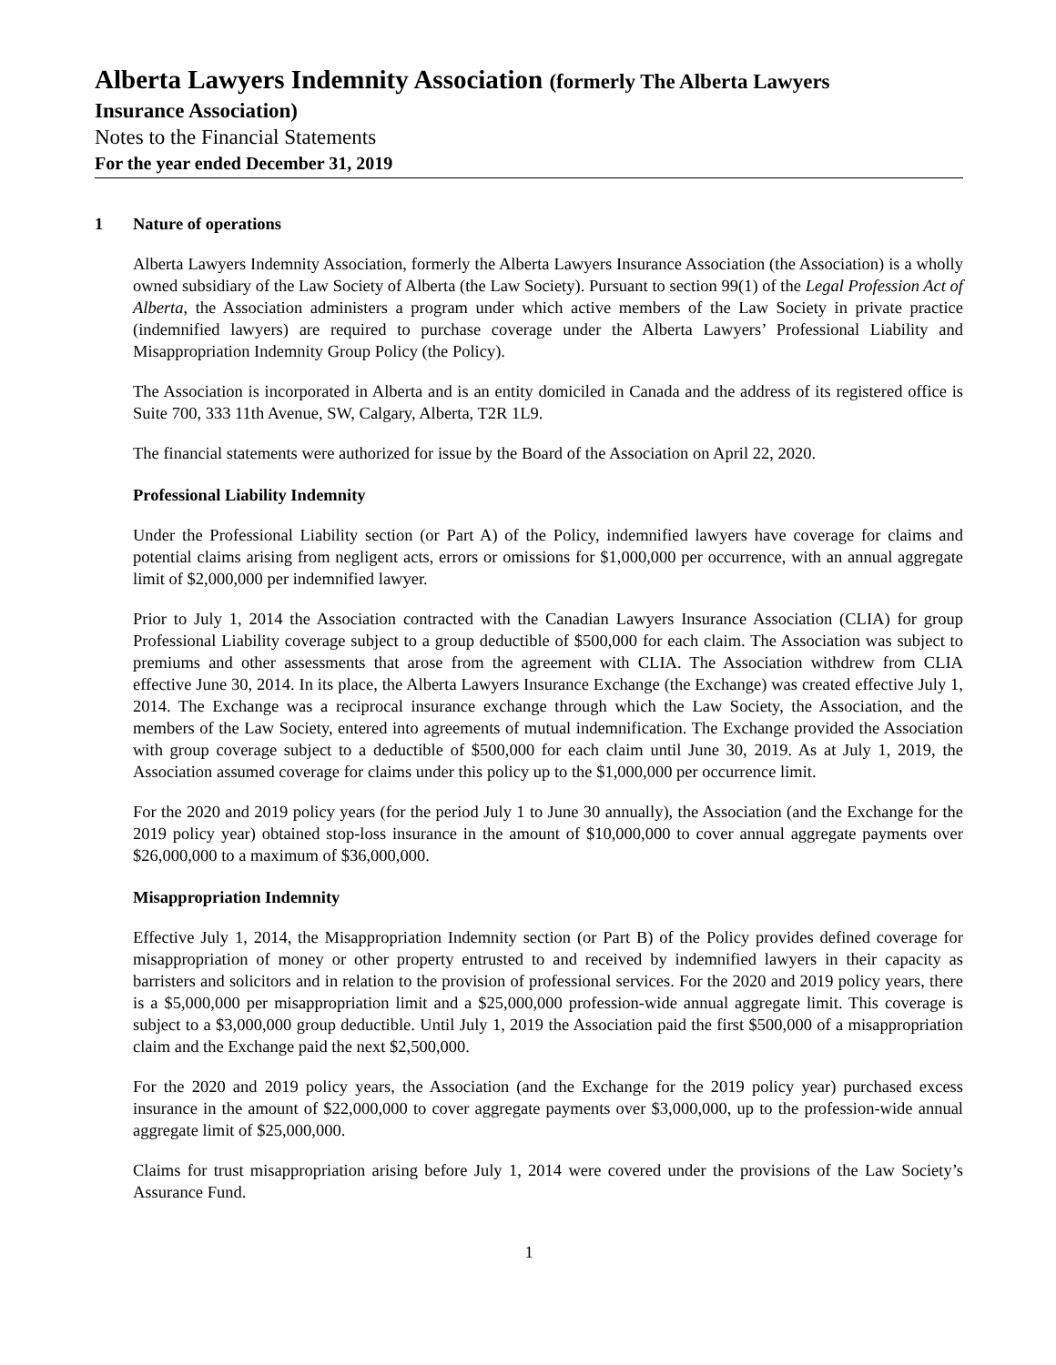Alberta Lawyers Indemnity Association (formerly The Alberta Lawyers
Insurance Association)
Notes to the Financial Statements
For the year ended December 31, 2019
1 Nature of operations
Alberta Lawyers Indemnity Association, formerly the Alberta Lawyers Insurance Association (the Association) is a wholly owned subsidiary of the Law Society of Alberta (the Law Society). Pursuant to section 99(1) of the Legal Profession Act of Alberta, the Association administers a program under which active members of the Law Society in private practice (indemnified lawyers) are required to purchase coverage under the Alberta Lawyers’ Professional Liability and Misappropriation Indemnity Group Policy (the Policy).
The Association is incorporated in Alberta and is an entity domiciled in Canada and the address of its registered office is Suite 700, 333 11th Avenue, SW, Calgary, Alberta, T2R 1L9.
The financial statements were authorized for issue by the Board of the Association on April 22, 2020.
Professional Liability Indemnity
Under the Professional Liability section (or Part A) of the Policy, indemnified lawyers have coverage for claims and potential claims arising from negligent acts, errors or omissions for $1,000,000 per occurrence, with an annual aggregate limit of $2,000,000 per indemnified lawyer.
Prior to July 1, 2014 the Association contracted with the Canadian Lawyers Insurance Association (CLIA) for group Professional Liability coverage subject to a group deductible of $500,000 for each claim. The Association was subject to premiums and other assessments that arose from the agreement with CLIA. The Association withdrew from CLIA effective June 30, 2014. In its place, the Alberta Lawyers Insurance Exchange (the Exchange) was created effective July 1, 2014. The Exchange was a reciprocal insurance exchange through which the Law Society, the Association, and the members of the Law Society, entered into agreements of mutual indemnification. The Exchange provided the Association with group coverage subject to a deductible of $500,000 for each claim until June 30, 2019. As at July 1, 2019, the Association assumed coverage for claims under this policy up to the $1,000,000 per occurrence limit.
For the 2020 and 2019 policy years (for the period July 1 to June 30 annually), the Association (and the Exchange for the 2019 policy year) obtained stop-loss insurance in the amount of $10,000,000 to cover annual aggregate payments over $26,000,000 to a maximum of $36,000,000.
Misappropriation Indemnity
Effective July 1, 2014, the Misappropriation Indemnity section (or Part B) of the Policy provides defined coverage for misappropriation of money or other property entrusted to and received by indemnified lawyers in their capacity as barristers and solicitors and in relation to the provision of professional services. For the 2020 and 2019 policy years, there is a $5,000,000 per misappropriation limit and a $25,000,000 profession-wide annual aggregate limit. This coverage is subject to a $3,000,000 group deductible. Until July 1, 2019 the Association paid the first $500,000 of a misappropriation claim and the Exchange paid the next $2,500,000.
For the 2020 and 2019 policy years, the Association (and the Exchange for the 2019 policy year) purchased excess insurance in the amount of $22,000,000 to cover aggregate payments over $3,000,000, up to the profession-wide annual aggregate limit of $25,000,000.
Claims for trust misappropriation arising before July 1, 2014 were covered under the provisions of the Law Society’s Assurance Fund.
1